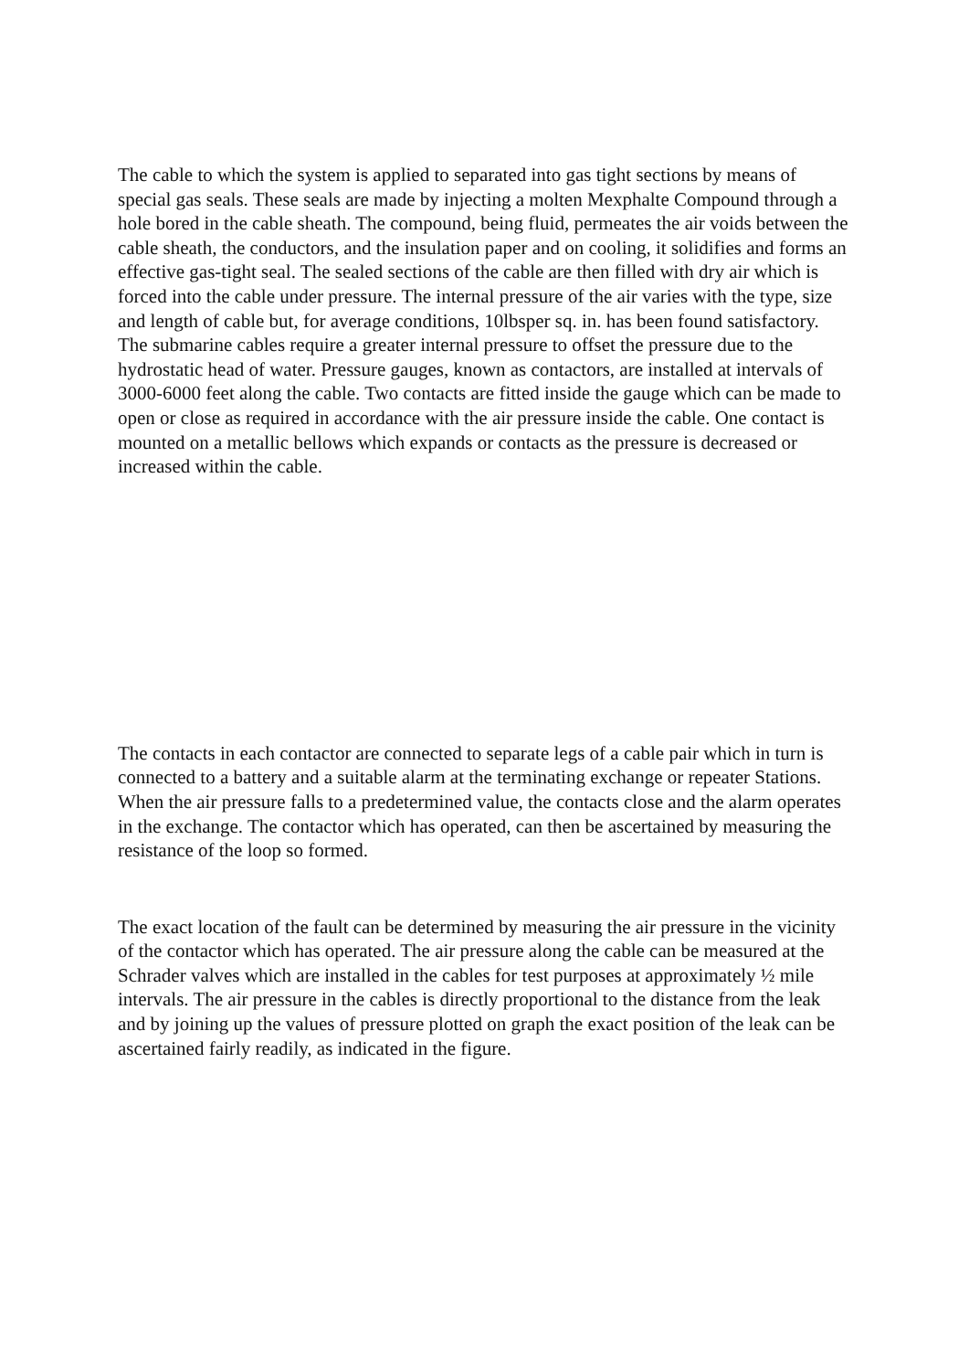The cable to which the system is applied to separated into gas tight sections by means of special gas seals. These seals are made by injecting a molten Mexphalte Compound through a hole bored in the cable sheath. The compound, being fluid, permeates the air voids between the cable sheath, the conductors, and the insulation paper and on cooling, it solidifies and forms an effective gas-tight seal. The sealed sections of the cable are then filled with dry air which is forced into the cable under pressure. The internal pressure of the air varies with the type, size and length of cable but, for average conditions, 10lbsper sq. in. has been found satisfactory. The submarine cables require a greater internal pressure to offset the pressure due to the hydrostatic head of water. Pressure gauges, known as contactors, are installed at intervals of 3000-6000 feet along the cable. Two contacts are fitted inside the gauge which can be made to open or close as required in accordance with the air pressure inside the cable. One contact is mounted on a metallic bellows which expands or contacts as the pressure is decreased or increased within the cable.
The contacts in each contactor are connected to separate legs of a cable pair which in turn is connected to a battery and a suitable alarm at the terminating exchange or repeater Stations. When the air pressure falls to a predetermined value, the contacts close and the alarm operates in the exchange. The contactor which has operated, can then be ascertained by measuring the resistance of the loop so formed.
The exact location of the fault can be determined by measuring the air pressure in the vicinity of the contactor which has operated. The air pressure along the cable can be measured at the Schrader valves which are installed in the cables for test purposes at approximately ½ mile intervals. The air pressure in the cables is directly proportional to the distance from the leak and by joining up the values of pressure plotted on graph the exact position of the leak can be ascertained fairly readily, as indicated in the figure.